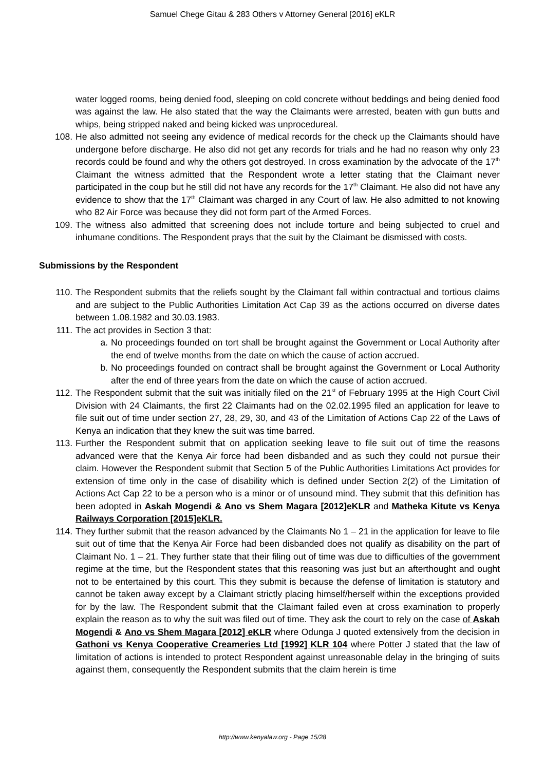Samuel Chege Gitau & 283 Others v Attorney General [2016] eKLR
water logged rooms, being denied food, sleeping on cold concrete without beddings and being denied food was against the law. He also stated that the way the Claimants were arrested, beaten with gun butts and whips, being stripped naked and being kicked was unprocedureal.
108. He also admitted not seeing any evidence of medical records for the check up the Claimants should have undergone before discharge. He also did not get any records for trials and he had no reason why only 23 records could be found and why the others got destroyed. In cross examination by the advocate of the 17<sup>th</sup> Claimant the witness admitted that the Respondent wrote a letter stating that the Claimant never participated in the coup but he still did not have any records for the 17<sup>th</sup> Claimant. He also did not have any evidence to show that the 17<sup>th</sup> Claimant was charged in any Court of law. He also admitted to not knowing who 82 Air Force was because they did not form part of the Armed Forces.
109. The witness also admitted that screening does not include torture and being subjected to cruel and inhumane conditions. The Respondent prays that the suit by the Claimant be dismissed with costs.
Submissions by the Respondent
110. The Respondent submits that the reliefs sought by the Claimant fall within contractual and tortious claims and are subject to the Public Authorities Limitation Act Cap 39 as the actions occurred on diverse dates between 1.08.1982 and 30.03.1983.
111. The act provides in Section 3 that:
a. No proceedings founded on tort shall be brought against the Government or Local Authority after the end of twelve months from the date on which the cause of action accrued.
b. No proceedings founded on contract shall be brought against the Government or Local Authority after the end of three years from the date on which the cause of action accrued.
112. The Respondent submit that the suit was initially filed on the 21<sup>st</sup> of February 1995 at the High Court Civil Division with 24 Claimants, the first 22 Claimants had on the 02.02.1995 filed an application for leave to file suit out of time under section 27, 28, 29, 30, and 43 of the Limitation of Actions Cap 22 of the Laws of Kenya an indication that they knew the suit was time barred.
113. Further the Respondent submit that on application seeking leave to file suit out of time the reasons advanced were that the Kenya Air force had been disbanded and as such they could not pursue their claim. However the Respondent submit that Section 5 of the Public Authorities Limitations Act provides for extension of time only in the case of disability which is defined under Section 2(2) of the Limitation of Actions Act Cap 22 to be a person who is a minor or of unsound mind. They submit that this definition has been adopted in Askah Mogendi & Ano vs Shem Magara [2012]eKLR and Matheka Kitute vs Kenya Railways Corporation [2015]eKLR.
114. They further submit that the reason advanced by the Claimants No 1 – 21 in the application for leave to file suit out of time that the Kenya Air Force had been disbanded does not qualify as disability on the part of Claimant No. 1 – 21. They further state that their filing out of time was due to difficulties of the government regime at the time, but the Respondent states that this reasoning was just but an afterthought and ought not to be entertained by this court. This they submit is because the defense of limitation is statutory and cannot be taken away except by a Claimant strictly placing himself/herself within the exceptions provided for by the law. The Respondent submit that the Claimant failed even at cross examination to properly explain the reason as to why the suit was filed out of time. They ask the court to rely on the case of Askah Mogendi & Ano vs Shem Magara [2012] eKLR where Odunga J quoted extensively from the decision in Gathoni vs Kenya Cooperative Creameries Ltd [1992] KLR 104 where Potter J stated that the law of limitation of actions is intended to protect Respondent against unreasonable delay in the bringing of suits against them, consequently the Respondent submits that the claim herein is time
http://www.kenyalaw.org - Page 15/28